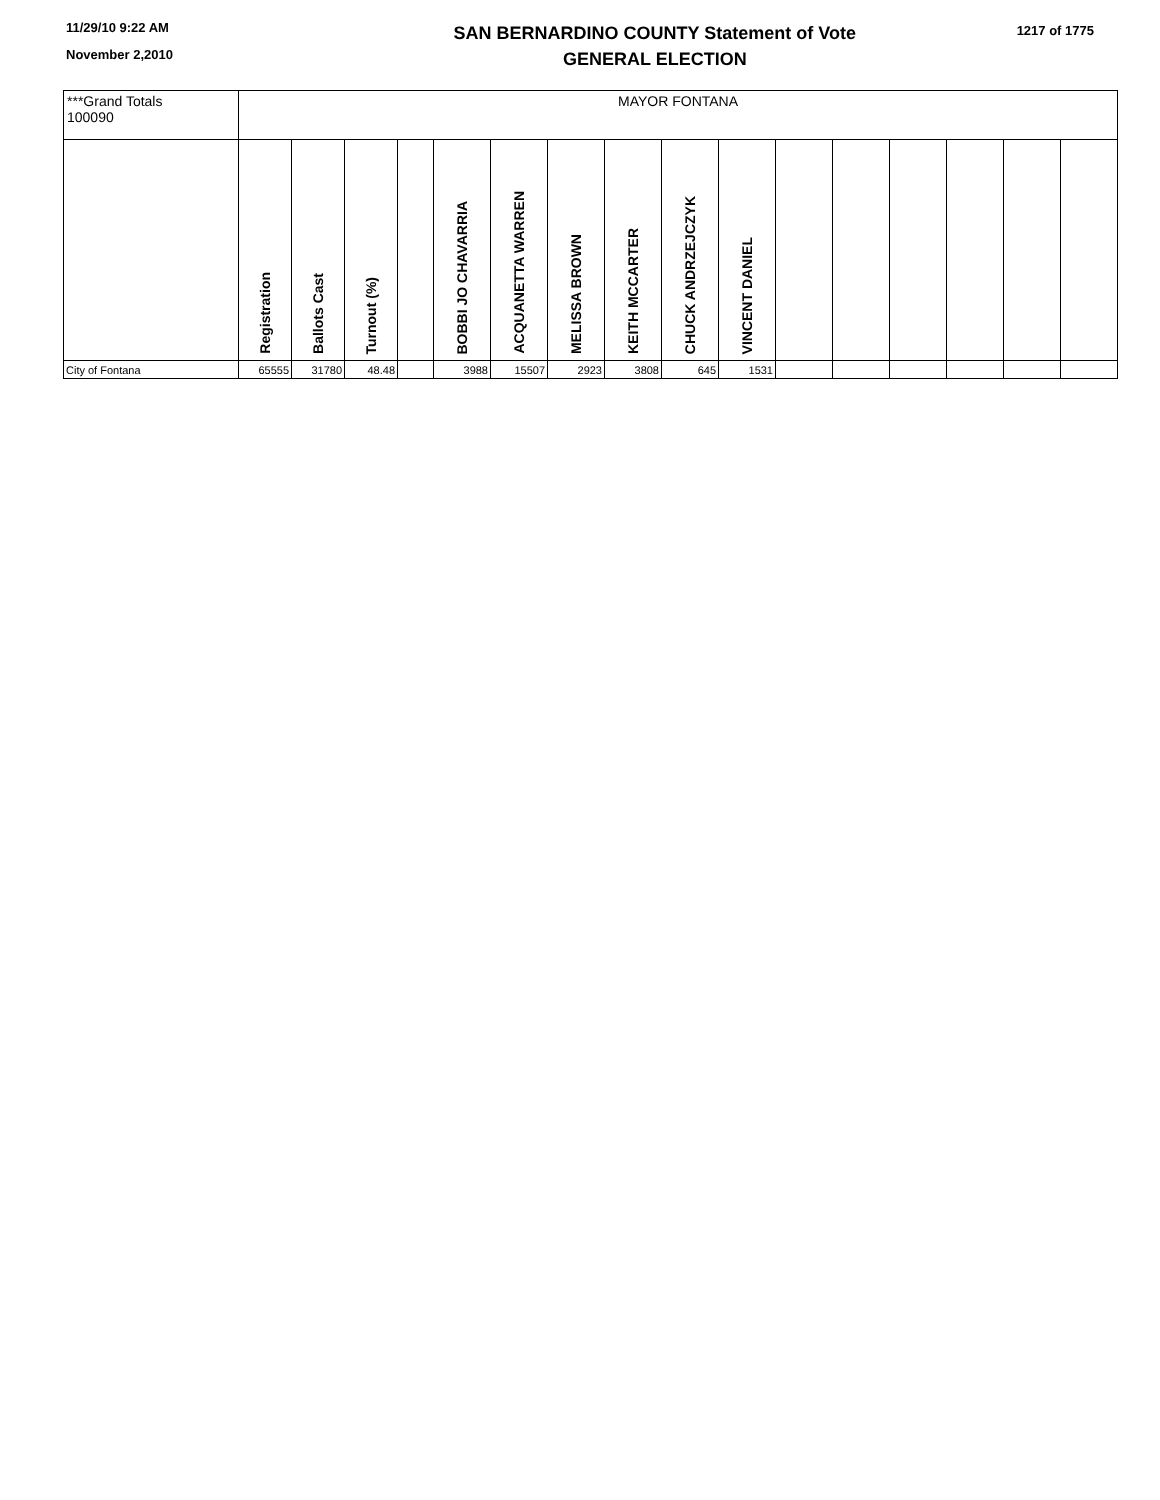11/29/10 9:22 AM
November 2,2010
SAN BERNARDINO COUNTY Statement of Vote
GENERAL ELECTION
1217 of 1775
| ***Grand Totals 100090 | MAYOR FONTANA | | | | | | | | | | | | | | | |
| | Registration | Ballots Cast | Turnout (%) | | BOBBI JO CHAVARRIA | ACQUANETTA WARREN | MELISSA BROWN | KEITH MCCARTER | CHUCK ANDRZEJCZYK | VINCENT DANIEL | | | | | | |
| City of Fontana | 65555 | 31780 | 48.48 | | 3988 | 15507 | 2923 | 3808 | 645 | 1531 | | | | | | |